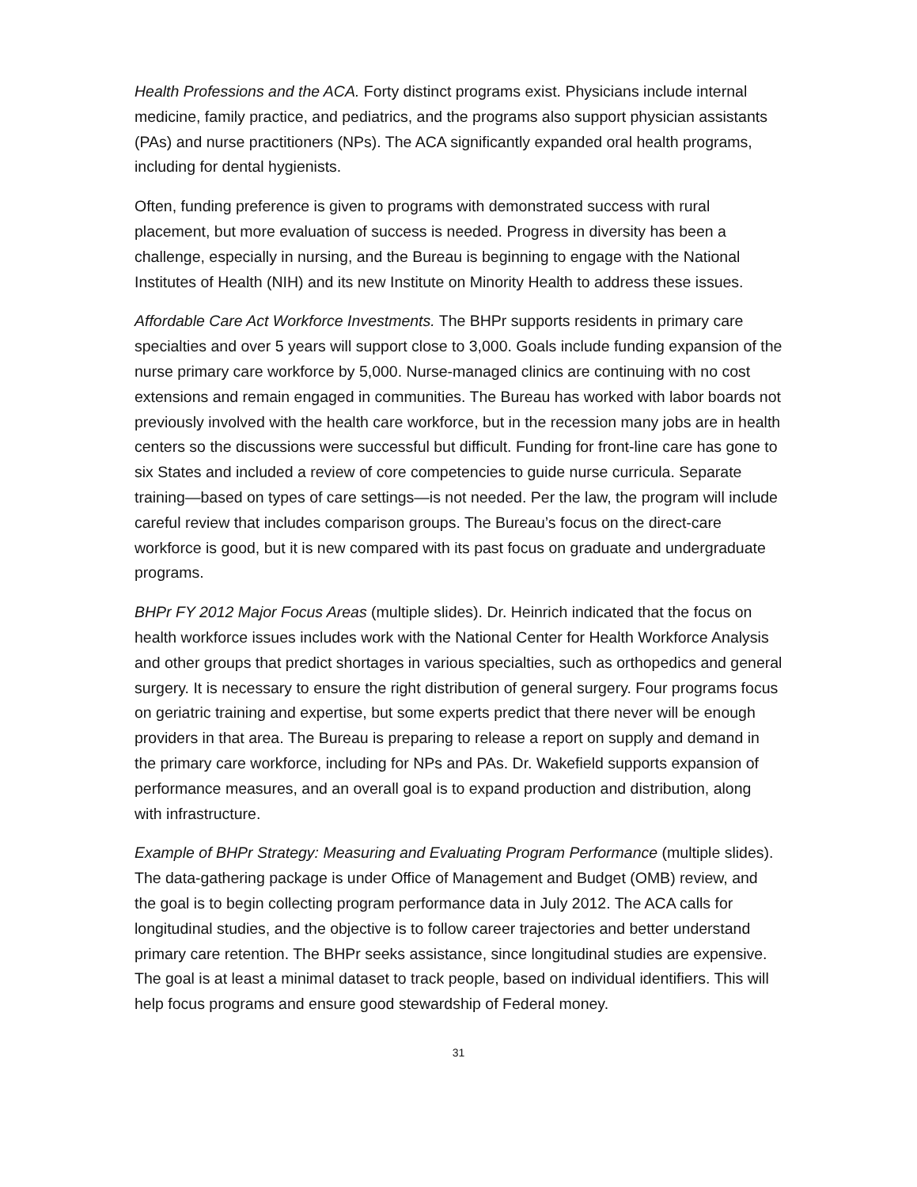Health Professions and the ACA. Forty distinct programs exist. Physicians include internal medicine, family practice, and pediatrics, and the programs also support physician assistants (PAs) and nurse practitioners (NPs). The ACA significantly expanded oral health programs, including for dental hygienists.
Often, funding preference is given to programs with demonstrated success with rural placement, but more evaluation of success is needed. Progress in diversity has been a challenge, especially in nursing, and the Bureau is beginning to engage with the National Institutes of Health (NIH) and its new Institute on Minority Health to address these issues.
Affordable Care Act Workforce Investments. The BHPr supports residents in primary care specialties and over 5 years will support close to 3,000. Goals include funding expansion of the nurse primary care workforce by 5,000. Nurse-managed clinics are continuing with no cost extensions and remain engaged in communities. The Bureau has worked with labor boards not previously involved with the health care workforce, but in the recession many jobs are in health centers so the discussions were successful but difficult. Funding for front-line care has gone to six States and included a review of core competencies to guide nurse curricula. Separate training—based on types of care settings—is not needed. Per the law, the program will include careful review that includes comparison groups. The Bureau’s focus on the direct-care workforce is good, but it is new compared with its past focus on graduate and undergraduate programs.
BHPr FY 2012 Major Focus Areas (multiple slides). Dr. Heinrich indicated that the focus on health workforce issues includes work with the National Center for Health Workforce Analysis and other groups that predict shortages in various specialties, such as orthopedics and general surgery. It is necessary to ensure the right distribution of general surgery. Four programs focus on geriatric training and expertise, but some experts predict that there never will be enough providers in that area. The Bureau is preparing to release a report on supply and demand in the primary care workforce, including for NPs and PAs. Dr. Wakefield supports expansion of performance measures, and an overall goal is to expand production and distribution, along with infrastructure.
Example of BHPr Strategy: Measuring and Evaluating Program Performance (multiple slides). The data-gathering package is under Office of Management and Budget (OMB) review, and the goal is to begin collecting program performance data in July 2012. The ACA calls for longitudinal studies, and the objective is to follow career trajectories and better understand primary care retention. The BHPr seeks assistance, since longitudinal studies are expensive. The goal is at least a minimal dataset to track people, based on individual identifiers. This will help focus programs and ensure good stewardship of Federal money.
31